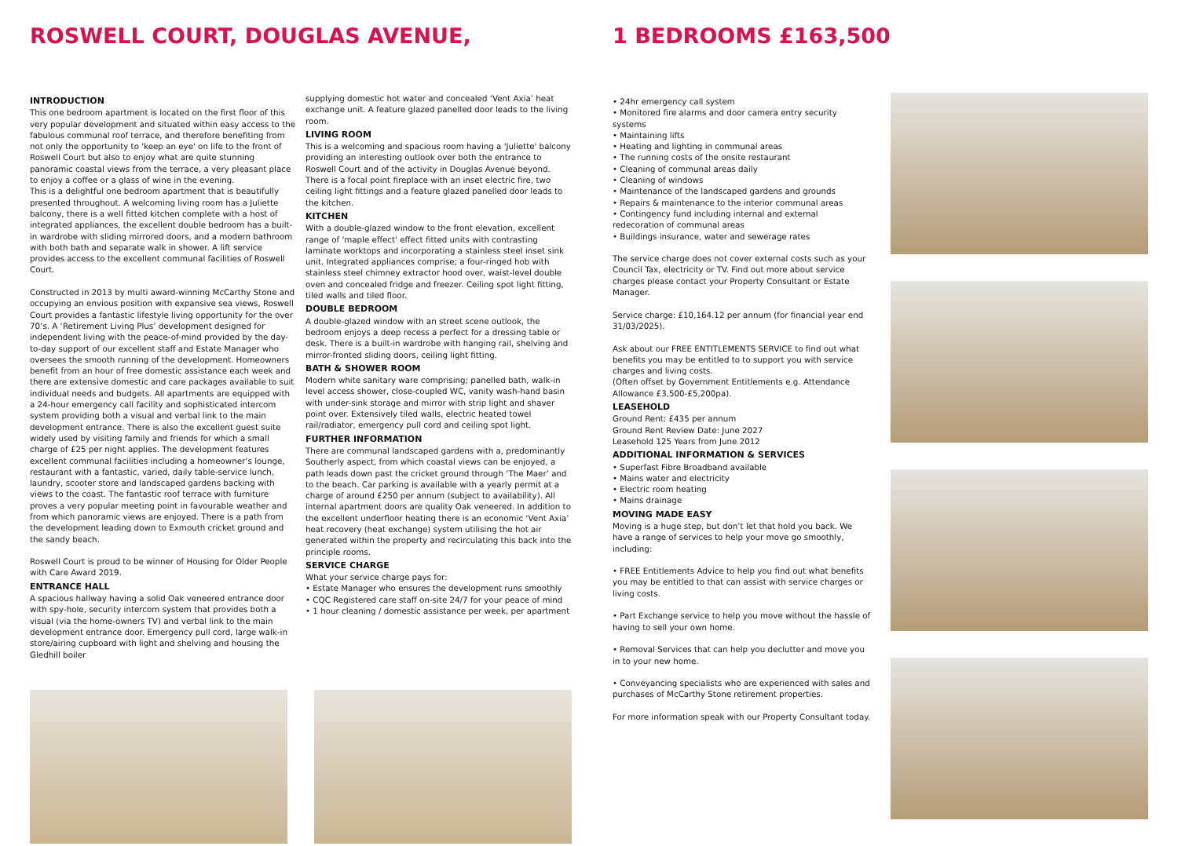ROSWELL COURT, DOUGLAS AVENUE,
INTRODUCTION
This one bedroom apartment is located on the first floor of this very popular development and situated within easy access to the fabulous communal roof terrace, and therefore benefiting from not only the opportunity to 'keep an eye' on life to the front of Roswell Court but also to enjoy what are quite stunning panoramic coastal views from the terrace, a very pleasant place to enjoy a coffee or a glass of wine in the evening.
This is a delightful one bedroom apartment that is beautifully presented throughout. A welcoming living room has a Juliette balcony, there is a well fitted kitchen complete with a host of integrated appliances, the excellent double bedroom has a built-in wardrobe with sliding mirrored doors, and a modern bathroom with both bath and separate walk in shower. A lift service provides access to the excellent communal facilities of Roswell Court.
Constructed in 2013 by multi award-winning McCarthy Stone and occupying an envious position with expansive sea views, Roswell Court provides a fantastic lifestyle living opportunity for the over 70’s. A ‘Retirement Living Plus’ development designed for independent living with the peace-of-mind provided by the day-to-day support of our excellent staff and Estate Manager who oversees the smooth running of the development. Homeowners benefit from an hour of free domestic assistance each week and there are extensive domestic and care packages available to suit individual needs and budgets. All apartments are equipped with a 24-hour emergency call facility and sophisticated intercom system providing both a visual and verbal link to the main development entrance. There is also the excellent guest suite widely used by visiting family and friends for which a small charge of £25 per night applies. The development features excellent communal facilities including a homeowner’s lounge, restaurant with a fantastic, varied, daily table-service lunch, laundry, scooter store and landscaped gardens backing with views to the coast. The fantastic roof terrace with furniture proves a very popular meeting point in favourable weather and from which panoramic views are enjoyed. There is a path from the development leading down to Exmouth cricket ground and the sandy beach.
Roswell Court is proud to be winner of Housing for Older People with Care Award 2019.
ENTRANCE HALL
A spacious hallway having a solid Oak veneered entrance door with spy-hole, security intercom system that provides both a visual (via the home-owners TV) and verbal link to the main development entrance door. Emergency pull cord, large walk-in store/airing cupboard with light and shelving and housing the Gledhill boiler
supplying domestic hot water and concealed ‘Vent Axia’ heat exchange unit. A feature glazed panelled door leads to the living room.
LIVING ROOM
This is a welcoming and spacious room having a 'Juliette' balcony providing an interesting outlook over both the entrance to Roswell Court and of the activity in Douglas Avenue beyond. There is a focal point fireplace with an inset electric fire, two ceiling light fittings and a feature glazed panelled door leads to the kitchen.
KITCHEN
With a double-glazed window to the front elevation, excellent range of 'maple effect' effect fitted units with contrasting laminate worktops and incorporating a stainless steel inset sink unit. Integrated appliances comprise; a four-ringed hob with stainless steel chimney extractor hood over, waist-level double oven and concealed fridge and freezer. Ceiling spot light fitting, tiled walls and tiled floor.
DOUBLE BEDROOM
A double-glazed window with an street scene outlook, the bedroom enjoys a deep recess a perfect for a dressing table or desk. There is a built-in wardrobe with hanging rail, shelving and mirror-fronted sliding doors, ceiling light fitting.
BATH & SHOWER ROOM
Modern white sanitary ware comprising; panelled bath, walk-in level access shower, close-coupled WC, vanity wash-hand basin with under-sink storage and mirror with strip light and shaver point over. Extensively tiled walls, electric heated towel rail/radiator, emergency pull cord and ceiling spot light.
FURTHER INFORMATION
There are communal landscaped gardens with a, predominantly Southerly aspect, from which coastal views can be enjoyed, a path leads down past the cricket ground through ‘The Maer’ and to the beach. Car parking is available with a yearly permit at a charge of around £250 per annum (subject to availability). All internal apartment doors are quality Oak veneered. In addition to the excellent underfloor heating there is an economic ‘Vent Axia’ heat recovery (heat exchange) system utilising the hot air generated within the property and recirculating this back into the principle rooms.
SERVICE CHARGE
What your service charge pays for:
• Estate Manager who ensures the development runs smoothly
• CQC Registered care staff on-site 24/7 for your peace of mind
• 1 hour cleaning / domestic assistance per week, per apartment
1 BEDROOMS £163,500
• 24hr emergency call system
• Monitored fire alarms and door camera entry security systems
• Maintaining lifts
• Heating and lighting in communal areas
• The running costs of the onsite restaurant
• Cleaning of communal areas daily
• Cleaning of windows
• Maintenance of the landscaped gardens and grounds
• Repairs & maintenance to the interior communal areas
• Contingency fund including internal and external redecoration of communal areas
• Buildings insurance, water and sewerage rates
The service charge does not cover external costs such as your Council Tax, electricity or TV. Find out more about service charges please contact your Property Consultant or Estate Manager.
Service charge: £10,164.12 per annum (for financial year end 31/03/2025).
Ask about our FREE ENTITLEMENTS SERVICE to find out what benefits you may be entitled to to support you with service charges and living costs.
(Often offset by Government Entitlements e.g. Attendance Allowance £3,500-£5,200pa).
LEASEHOLD
Ground Rent: £435 per annum
Ground Rent Review Date: June 2027
Leasehold 125 Years from June 2012
ADDITIONAL INFORMATION & SERVICES
• Superfast Fibre Broadband available
• Mains water and electricity
• Electric room heating
• Mains drainage
MOVING MADE EASY
Moving is a huge step, but don’t let that hold you back. We have a range of services to help your move go smoothly, including:
• FREE Entitlements Advice to help you find out what benefits you may be entitled to that can assist with service charges or living costs.
• Part Exchange service to help you move without the hassle of having to sell your own home.
• Removal Services that can help you declutter and move you in to your new home.
• Conveyancing specialists who are experienced with sales and purchases of McCarthy Stone retirement properties.
For more information speak with our Property Consultant today.